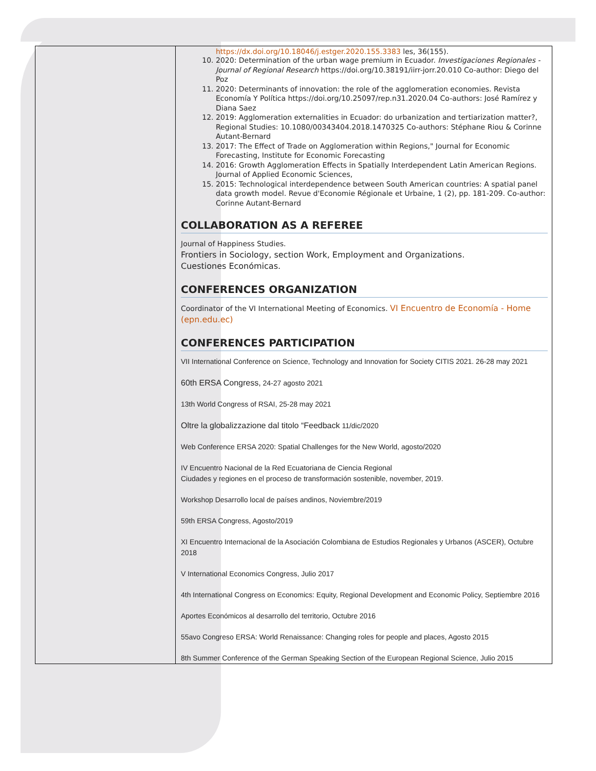| | https://dx.doi.org/10.18046/j.estger.2020.155.3383 les, 36(155). 10. 2020: Determination of the urban wage premium in Ecuador. Investigaciones Regionales - Journal of Regional Research https://doi.org/10.38191/iirr-jorr.20.010 Co-author: Diego del Poz 11. 2020: Determinants of innovation: the role of the agglomeration economies. Revista Economía Y Política https://doi.org/10.25097/rep.n31.2020.04 Co-authors: José Ramírez y Diana Saez 12. 2019: Agglomeration externalities in Ecuador: do urbanization and tertiarization matter?, Regional Studies: 10.1080/00343404.2018.1470325 Co-authors: Stéphane Riou & Corinne Autant-Bernard 13. 2017: The Effect of Trade on Agglomeration within Regions," Journal for Economic Forecasting, Institute for Economic Forecasting 14. 2016: Growth Agglomeration Effects in Spatially Interdependent Latin American Regions. Journal of Applied Economic Sciences, 15. 2015: Technological interdependence between South American countries: A spatial panel data growth model. Revue d'Economie Régionale et Urbaine, 1 (2), pp. 181-209. Co-author: Corinne Autant-Bernard COLLABORATION AS A REFEREE Journal of Happiness Studies. Frontiers in Sociology, section Work, Employment and Organizations. Cuestiones Económicas. CONFERENCES ORGANIZATION Coordinator of the VI International Meeting of Economics. VI Encuentro de Economía - Home (epn.edu.ec) CONFERENCES PARTICIPATION VII International Conference on Science, Technology and Innovation for Society CITIS 2021. 26-28 may 2021 60th ERSA Congress, 24-27 agosto 2021 13th World Congress of RSAI, 25-28 may 2021 Oltre la globalizzazione dal titolo “Feedback 11/dic/2020 Web Conference ERSA 2020: Spatial Challenges for the New World, agosto/2020 IV Encuentro Nacional de la Red Ecuatoriana de Ciencia Regional Ciudades y regiones en el proceso de transformación sostenible, november, 2019. Workshop Desarrollo local de países andinos, Noviembre/2019 59th ERSA Congress, Agosto/2019 XI Encuentro Internacional de la Asociación Colombiana de Estudios Regionales y Urbanos (ASCER), Octubre 2018 V International Economics Congress, Julio 2017 4th International Congress on Economics: Equity, Regional Development and Economic Policy, Septiembre 2016 Aportes Económicos al desarrollo del territorio, Octubre 2016 55avo Congreso ERSA: World Renaissance: Changing roles for people and places, Agosto 2015 8th Summer Conference of the German Speaking Section of the European Regional Science, Julio 2015 |